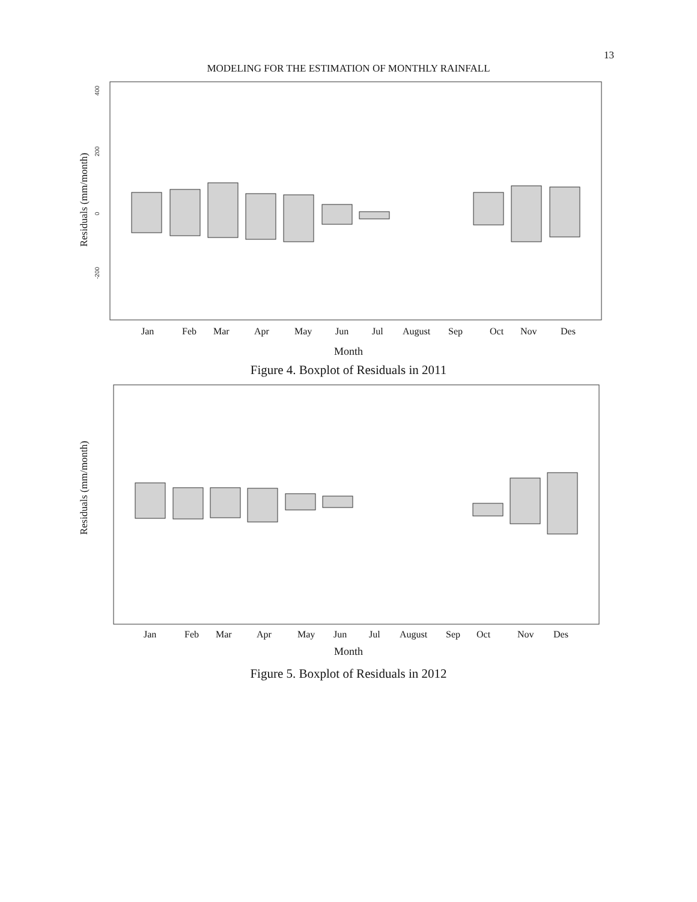13
MODELING FOR THE ESTIMATION OF MONTHLY RAINFALL
400
200
0
-200
Residuals (mm/month)
Jan Feb Mar Apr May Jun Jul August Sep Oct Nov Des
Month
Figure 4. Boxplot of Residuals in 2011
Residuals (mm/month)
Jan Feb Mar Apr May Jun Jul August Sep Oct Nov Des
Month
Figure 5. Boxplot of Residuals in 2012